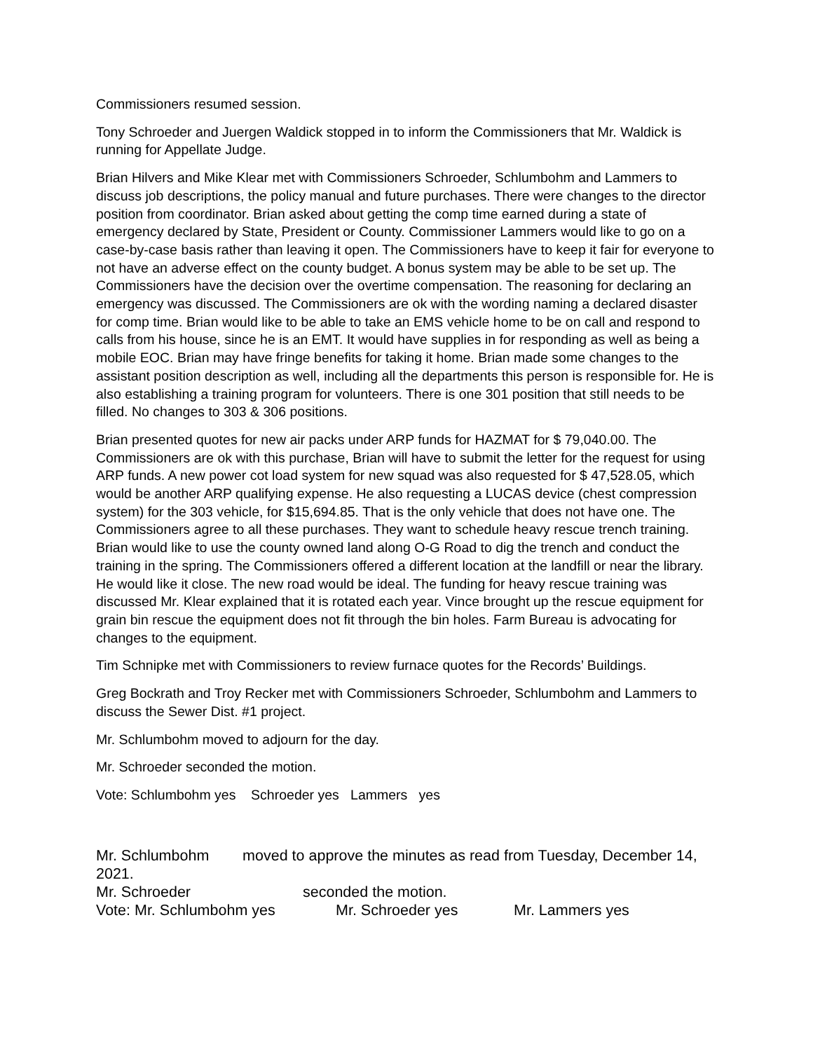Commissioners resumed session.
Tony Schroeder and Juergen Waldick stopped in to inform the Commissioners that Mr. Waldick is running for Appellate Judge.
Brian Hilvers and Mike Klear met with Commissioners Schroeder, Schlumbohm and Lammers to discuss job descriptions, the policy manual and future purchases. There were changes to the director position from coordinator. Brian asked about getting the comp time earned during a state of emergency declared by State, President or County. Commissioner Lammers would like to go on a case-by-case basis rather than leaving it open. The Commissioners have to keep it fair for everyone to not have an adverse effect on the county budget. A bonus system may be able to be set up. The Commissioners have the decision over the overtime compensation. The reasoning for declaring an emergency was discussed. The Commissioners are ok with the wording naming a declared disaster for comp time. Brian would like to be able to take an EMS vehicle home to be on call and respond to calls from his house, since he is an EMT. It would have supplies in for responding as well as being a mobile EOC. Brian may have fringe benefits for taking it home. Brian made some changes to the assistant position description as well, including all the departments this person is responsible for. He is also establishing a training program for volunteers. There is one 301 position that still needs to be filled. No changes to 303 & 306 positions.
Brian presented quotes for new air packs under ARP funds for HAZMAT for $ 79,040.00. The Commissioners are ok with this purchase, Brian will have to submit the letter for the request for using ARP funds. A new power cot load system for new squad was also requested for $ 47,528.05, which would be another ARP qualifying expense. He also requesting a LUCAS device (chest compression system) for the 303 vehicle, for $15,694.85. That is the only vehicle that does not have one. The Commissioners agree to all these purchases. They want to schedule heavy rescue trench training. Brian would like to use the county owned land along O-G Road to dig the trench and conduct the training in the spring. The Commissioners offered a different location at the landfill or near the library. He would like it close. The new road would be ideal. The funding for heavy rescue training was discussed Mr. Klear explained that it is rotated each year. Vince brought up the rescue equipment for grain bin rescue the equipment does not fit through the bin holes. Farm Bureau is advocating for changes to the equipment.
Tim Schnipke met with Commissioners to review furnace quotes for the Records’ Buildings.
Greg Bockrath and Troy Recker met with Commissioners Schroeder, Schlumbohm and Lammers to discuss the Sewer Dist. #1 project.
Mr. Schlumbohm moved to adjourn for the day.
Mr. Schroeder seconded the motion.
Vote: Schlumbohm yes Schroeder yes Lammers yes
Mr. Schlumbohm moved to approve the minutes as read from Tuesday, December 14, 2021.
Mr. Schroeder seconded the motion.
Vote: Mr. Schlumbohm yes Mr. Schroeder yes Mr. Lammers yes